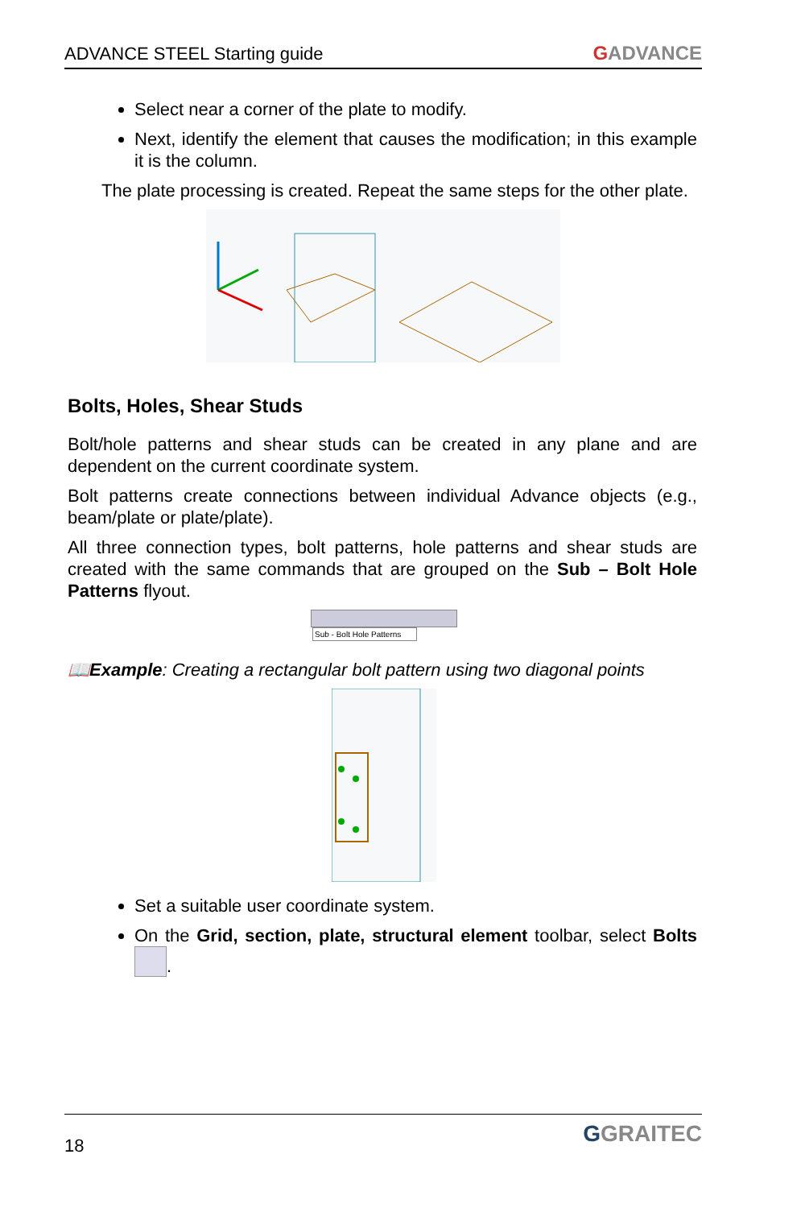ADVANCE STEEL Starting guide GADVANCE
Select near a corner of the plate to modify.
Next, identify the element that causes the modification; in this example it is the column.
The plate processing is created. Repeat the same steps for the other plate.
Bolts, Holes, Shear Studs
Bolt/hole patterns and shear studs can be created in any plane and are dependent on the current coordinate system.
Bolt patterns create connections between individual Advance objects (e.g., beam/plate or plate/plate).
All three connection types, bolt patterns, hole patterns and shear studs are created with the same commands that are grouped on the Sub – Bolt Hole Patterns flyout.
Sub - Bolt Hole Patterns
📖Example: Creating a rectangular bolt pattern using two diagonal points
Set a suitable user coordinate system.
On the Grid, section, plate, structural element toolbar, select Bolts .
18 GGRAITEC